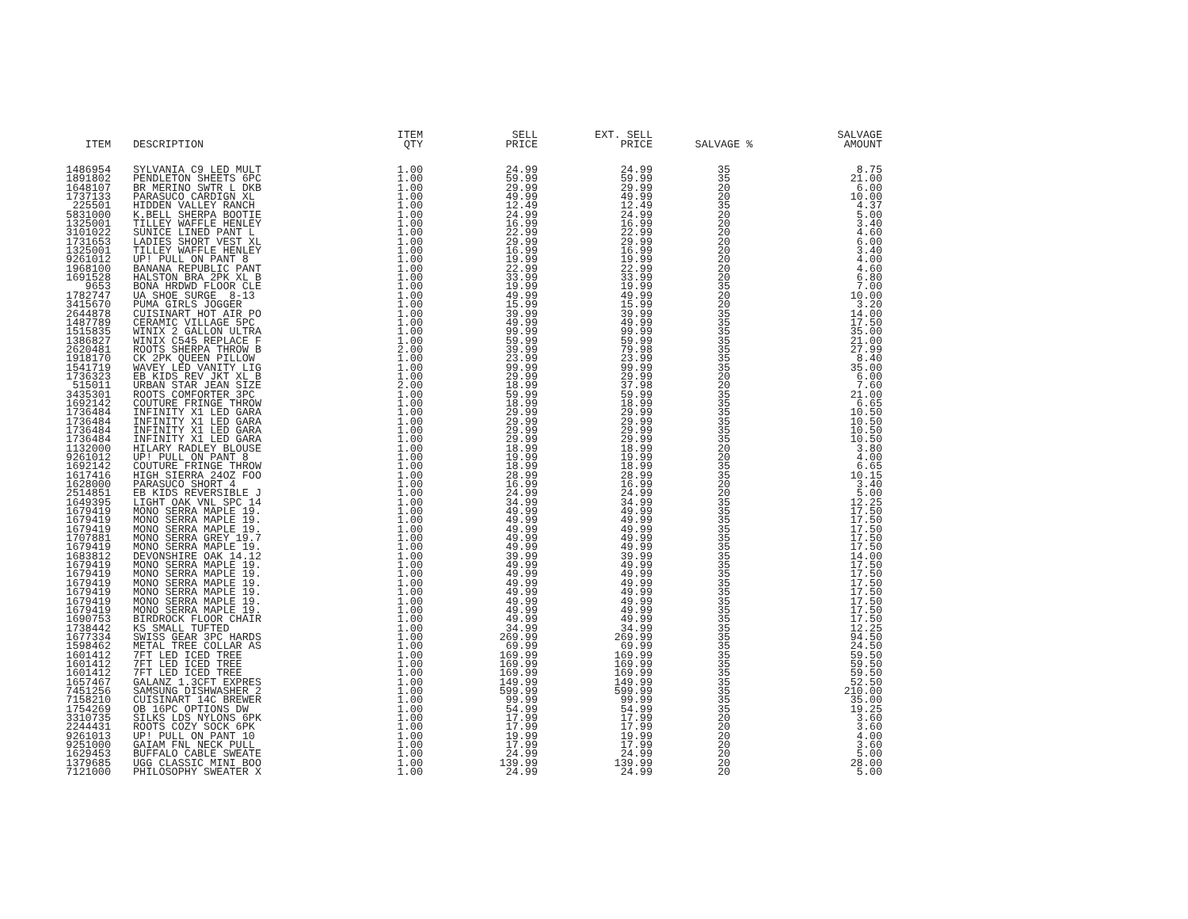| ITEM | DESCRIPTION | ITEM QTY | SELL PRICE | EXT. SELL PRICE | SALVAGE % | SALVAGE AMOUNT |
| --- | --- | --- | --- | --- | --- | --- |
| 1486954 | SYLVANIA C9 LED MULT | 1.00 | 24.99 | 24.99 | 35 | 8.75 |
| 1891802 | PENDLETON SHEETS 6PC | 1.00 | 59.99 | 59.99 | 35 | 21.00 |
| 1648107 | BR MERINO SWTR L DKB | 1.00 | 29.99 | 29.99 | 20 | 6.00 |
| 1737133 | PARASUCO CARDIGN XL | 1.00 | 49.99 | 49.99 | 20 | 10.00 |
| 225501 | HIDDEN VALLEY RANCH | 1.00 | 12.49 | 12.49 | 35 | 4.37 |
| 5831000 | K.BELL SHERPA BOOTIE | 1.00 | 24.99 | 24.99 | 20 | 5.00 |
| 1325001 | TILLEY WAFFLE HENLEY | 1.00 | 16.99 | 16.99 | 20 | 3.40 |
| 3101022 | SUNICE LINED PANT L | 1.00 | 22.99 | 22.99 | 20 | 4.60 |
| 1731653 | LADIES SHORT VEST XL | 1.00 | 29.99 | 29.99 | 20 | 6.00 |
| 1325001 | TILLEY WAFFLE HENLEY | 1.00 | 16.99 | 16.99 | 20 | 3.40 |
| 9261012 | UP! PULL ON PANT 8 | 1.00 | 19.99 | 19.99 | 20 | 4.00 |
| 1968100 | BANANA REPUBLIC PANT | 1.00 | 22.99 | 22.99 | 20 | 4.60 |
| 1691528 | HALSTON BRA 2PK XL B | 1.00 | 33.99 | 33.99 | 20 | 6.80 |
| 9653 | BONA HRDWD FLOOR CLE | 1.00 | 19.99 | 19.99 | 35 | 7.00 |
| 1782747 | UA SHOE SURGE 8-13 | 1.00 | 49.99 | 49.99 | 20 | 10.00 |
| 3415670 | PUMA GIRLS JOGGER | 1.00 | 15.99 | 15.99 | 20 | 3.20 |
| 2644878 | CUISINART HOT AIR PO | 1.00 | 39.99 | 39.99 | 35 | 14.00 |
| 1487789 | CERAMIC VILLAGE 5PC | 1.00 | 49.99 | 49.99 | 35 | 17.50 |
| 1515835 | WINIX 2 GALLON ULTRA | 1.00 | 99.99 | 99.99 | 35 | 35.00 |
| 1386827 | WINIX C545 REPLACE F | 1.00 | 59.99 | 59.99 | 35 | 21.00 |
| 2620481 | ROOTS SHERPA THROW B | 2.00 | 39.99 | 79.98 | 35 | 27.99 |
| 1918170 | CK 2PK QUEEN PILLOW | 1.00 | 23.99 | 23.99 | 35 | 8.40 |
| 1541719 | WAVEY LED VANITY LIG | 1.00 | 99.99 | 99.99 | 35 | 35.00 |
| 1736323 | EB KIDS REV JKT XL B | 1.00 | 29.99 | 29.99 | 20 | 6.00 |
| 515011 | URBAN STAR JEAN SIZE | 2.00 | 18.99 | 37.98 | 20 | 7.60 |
| 3435301 | ROOTS COMFORTER 3PC | 1.00 | 59.99 | 59.99 | 35 | 21.00 |
| 1692142 | COUTURE FRINGE THROW | 1.00 | 18.99 | 18.99 | 35 | 6.65 |
| 1736484 | INFINITY X1 LED GARA | 1.00 | 29.99 | 29.99 | 35 | 10.50 |
| 1736484 | INFINITY X1 LED GARA | 1.00 | 29.99 | 29.99 | 35 | 10.50 |
| 1736484 | INFINITY X1 LED GARA | 1.00 | 29.99 | 29.99 | 35 | 10.50 |
| 1736484 | INFINITY X1 LED GARA | 1.00 | 29.99 | 29.99 | 35 | 10.50 |
| 1132000 | HILARY RADLEY BLOUSE | 1.00 | 18.99 | 18.99 | 20 | 3.80 |
| 9261012 | UP! PULL ON PANT 8 | 1.00 | 19.99 | 19.99 | 20 | 4.00 |
| 1692142 | COUTURE FRINGE THROW | 1.00 | 18.99 | 18.99 | 35 | 6.65 |
| 1617416 | HIGH SIERRA 24OZ FOO | 1.00 | 28.99 | 28.99 | 35 | 10.15 |
| 1628000 | PARASUCO SHORT 4 | 1.00 | 16.99 | 16.99 | 20 | 3.40 |
| 2514851 | EB KIDS REVERSIBLE J | 1.00 | 24.99 | 24.99 | 20 | 5.00 |
| 1649395 | LIGHT OAK VNL SPC 14 | 1.00 | 34.99 | 34.99 | 35 | 12.25 |
| 1679419 | MONO SERRA MAPLE 19. | 1.00 | 49.99 | 49.99 | 35 | 17.50 |
| 1679419 | MONO SERRA MAPLE 19. | 1.00 | 49.99 | 49.99 | 35 | 17.50 |
| 1679419 | MONO SERRA MAPLE 19. | 1.00 | 49.99 | 49.99 | 35 | 17.50 |
| 1707881 | MONO SERRA GREY 19.7 | 1.00 | 49.99 | 49.99 | 35 | 17.50 |
| 1679419 | MONO SERRA MAPLE 19. | 1.00 | 49.99 | 49.99 | 35 | 17.50 |
| 1683812 | DEVONSHIRE OAK 14.12 | 1.00 | 39.99 | 39.99 | 35 | 14.00 |
| 1679419 | MONO SERRA MAPLE 19. | 1.00 | 49.99 | 49.99 | 35 | 17.50 |
| 1679419 | MONO SERRA MAPLE 19. | 1.00 | 49.99 | 49.99 | 35 | 17.50 |
| 1679419 | MONO SERRA MAPLE 19. | 1.00 | 49.99 | 49.99 | 35 | 17.50 |
| 1679419 | MONO SERRA MAPLE 19. | 1.00 | 49.99 | 49.99 | 35 | 17.50 |
| 1679419 | MONO SERRA MAPLE 19. | 1.00 | 49.99 | 49.99 | 35 | 17.50 |
| 1679419 | MONO SERRA MAPLE 19. | 1.00 | 49.99 | 49.99 | 35 | 17.50 |
| 1690753 | BIRDROCK FLOOR CHAIR | 1.00 | 49.99 | 49.99 | 35 | 17.50 |
| 1738442 | KS SMALL TUFTED | 1.00 | 34.99 | 34.99 | 35 | 12.25 |
| 1677334 | SWISS GEAR 3PC HARDS | 1.00 | 269.99 | 269.99 | 35 | 94.50 |
| 1598462 | METAL TREE COLLAR AS | 1.00 | 69.99 | 69.99 | 35 | 24.50 |
| 1601412 | 7FT LED ICED TREE | 1.00 | 169.99 | 169.99 | 35 | 59.50 |
| 1601412 | 7FT LED ICED TREE | 1.00 | 169.99 | 169.99 | 35 | 59.50 |
| 1601412 | 7FT LED ICED TREE | 1.00 | 169.99 | 169.99 | 35 | 59.50 |
| 1657467 | GALANZ 1.3CFT EXPRES | 1.00 | 149.99 | 149.99 | 35 | 52.50 |
| 7451256 | SAMSUNG DISHWASHER 2 | 1.00 | 599.99 | 599.99 | 35 | 210.00 |
| 7158210 | CUISINART 14C BREWER | 1.00 | 99.99 | 99.99 | 35 | 35.00 |
| 1754269 | OB 16PC OPTIONS DW | 1.00 | 54.99 | 54.99 | 35 | 19.25 |
| 3310735 | SILKS LDS NYLONS 6PK | 1.00 | 17.99 | 17.99 | 20 | 3.60 |
| 2244431 | ROOTS COZY SOCK 6PK | 1.00 | 17.99 | 17.99 | 20 | 3.60 |
| 9261013 | UP! PULL ON PANT 10 | 1.00 | 19.99 | 19.99 | 20 | 4.00 |
| 9251000 | GAIAM FNL NECK PULL | 1.00 | 17.99 | 17.99 | 20 | 3.60 |
| 1629453 | BUFFALO CABLE SWEATE | 1.00 | 24.99 | 24.99 | 20 | 5.00 |
| 1379685 | UGG CLASSIC MINI BOO | 1.00 | 139.99 | 139.99 | 20 | 28.00 |
| 7121000 | PHILOSOPHY SWEATER X | 1.00 | 24.99 | 24.99 | 20 | 5.00 |